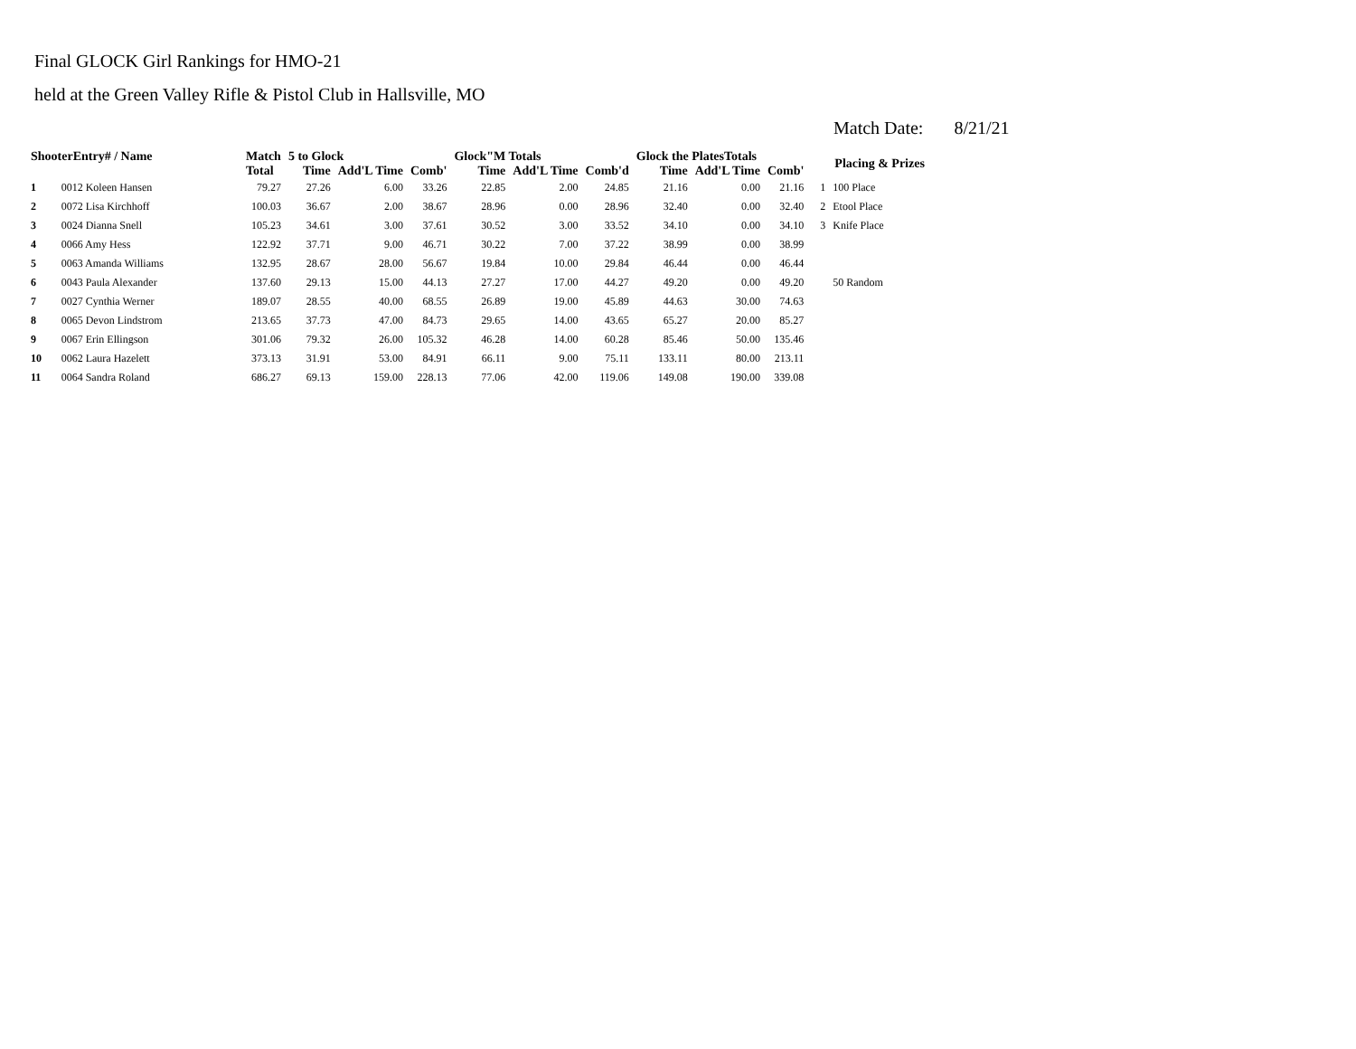Final GLOCK Girl Rankings for HMO-21
held at the Green Valley Rifle & Pistol Club in Hallsville, MO
Match Date: 8/21/21
| ShooterEntry# / Name | | Match | 5 to Glock | | | Glock"M Totals | | | Glock the PlatesTotals | | | Placing & Prizes | |
| --- | --- | --- | --- | --- | --- | --- | --- | --- | --- | --- | --- | --- | --- |
| | | Total | Time | Add'L Time | Comb' | Time | Add'L Time | Comb'd | Time | Add'L Time | Comb' | | |
| 1 | 0012 Koleen Hansen | 79.27 | 27.26 | 6.00 | 33.26 | 22.85 | 2.00 | 24.85 | 21.16 | 0.00 | 21.16 | 1 | 100 Place |
| 2 | 0072 Lisa Kirchhoff | 100.03 | 36.67 | 2.00 | 38.67 | 28.96 | 0.00 | 28.96 | 32.40 | 0.00 | 32.40 | 2 | Etool Place |
| 3 | 0024 Dianna Snell | 105.23 | 34.61 | 3.00 | 37.61 | 30.52 | 3.00 | 33.52 | 34.10 | 0.00 | 34.10 | 3 | Knife Place |
| 4 | 0066 Amy Hess | 122.92 | 37.71 | 9.00 | 46.71 | 30.22 | 7.00 | 37.22 | 38.99 | 0.00 | 38.99 | | |
| 5 | 0063 Amanda Williams | 132.95 | 28.67 | 28.00 | 56.67 | 19.84 | 10.00 | 29.84 | 46.44 | 0.00 | 46.44 | | |
| 6 | 0043 Paula Alexander | 137.60 | 29.13 | 15.00 | 44.13 | 27.27 | 17.00 | 44.27 | 49.20 | 0.00 | 49.20 | | 50 Random |
| 7 | 0027 Cynthia Werner | 189.07 | 28.55 | 40.00 | 68.55 | 26.89 | 19.00 | 45.89 | 44.63 | 30.00 | 74.63 | | |
| 8 | 0065 Devon Lindstrom | 213.65 | 37.73 | 47.00 | 84.73 | 29.65 | 14.00 | 43.65 | 65.27 | 20.00 | 85.27 | | |
| 9 | 0067 Erin Ellingson | 301.06 | 79.32 | 26.00 | 105.32 | 46.28 | 14.00 | 60.28 | 85.46 | 50.00 | 135.46 | | |
| 10 | 0062 Laura Hazelett | 373.13 | 31.91 | 53.00 | 84.91 | 66.11 | 9.00 | 75.11 | 133.11 | 80.00 | 213.11 | | |
| 11 | 0064 Sandra Roland | 686.27 | 69.13 | 159.00 | 228.13 | 77.06 | 42.00 | 119.06 | 149.08 | 190.00 | 339.08 | | |